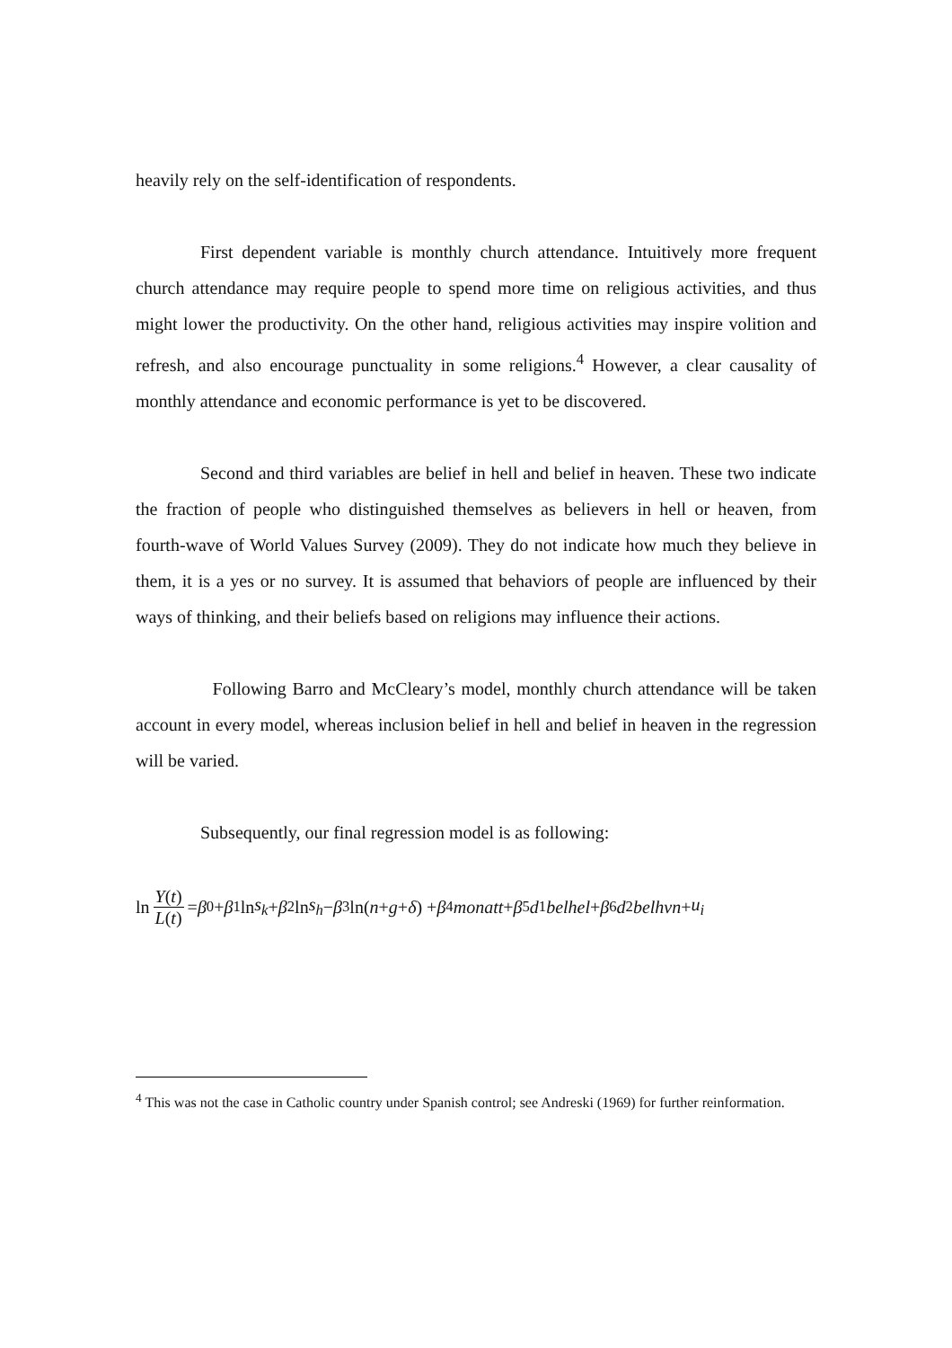heavily rely on the self-identification of respondents.
First dependent variable is monthly church attendance. Intuitively more frequent church attendance may require people to spend more time on religious activities, and thus might lower the productivity. On the other hand, religious activities may inspire volition and refresh, and also encourage punctuality in some religions.<sup>4</sup> However, a clear causality of monthly attendance and economic performance is yet to be discovered.
Second and third variables are belief in hell and belief in heaven. These two indicate the fraction of people who distinguished themselves as believers in hell or heaven, from fourth-wave of World Values Survey (2009). They do not indicate how much they believe in them, it is a yes or no survey. It is assumed that behaviors of people are influenced by their ways of thinking, and their beliefs based on religions may influence their actions.
Following Barro and McCleary’s model, monthly church attendance will be taken account in every model, whereas inclusion belief in hell and belief in heaven in the regression will be varied.
Subsequently, our final regression model is as following:
ln Y(t) L(t) = β<sub>0</sub> + β<sub>1</sub> ln s<sub>k</sub> + β<sub>2</sub> ln s<sub>h</sub> − β<sub>3</sub> ln(n + g + δ) + β<sub>4</sub> monatt + β<sub>5</sub> d<sub>1</sub> belhel + β<sub>6</sub> d<sub>2</sub> belhvn + u<sub>i</sub>
<sup>4</sup> This was not the case in Catholic country under Spanish control; see Andreski (1969) for further reinformation.